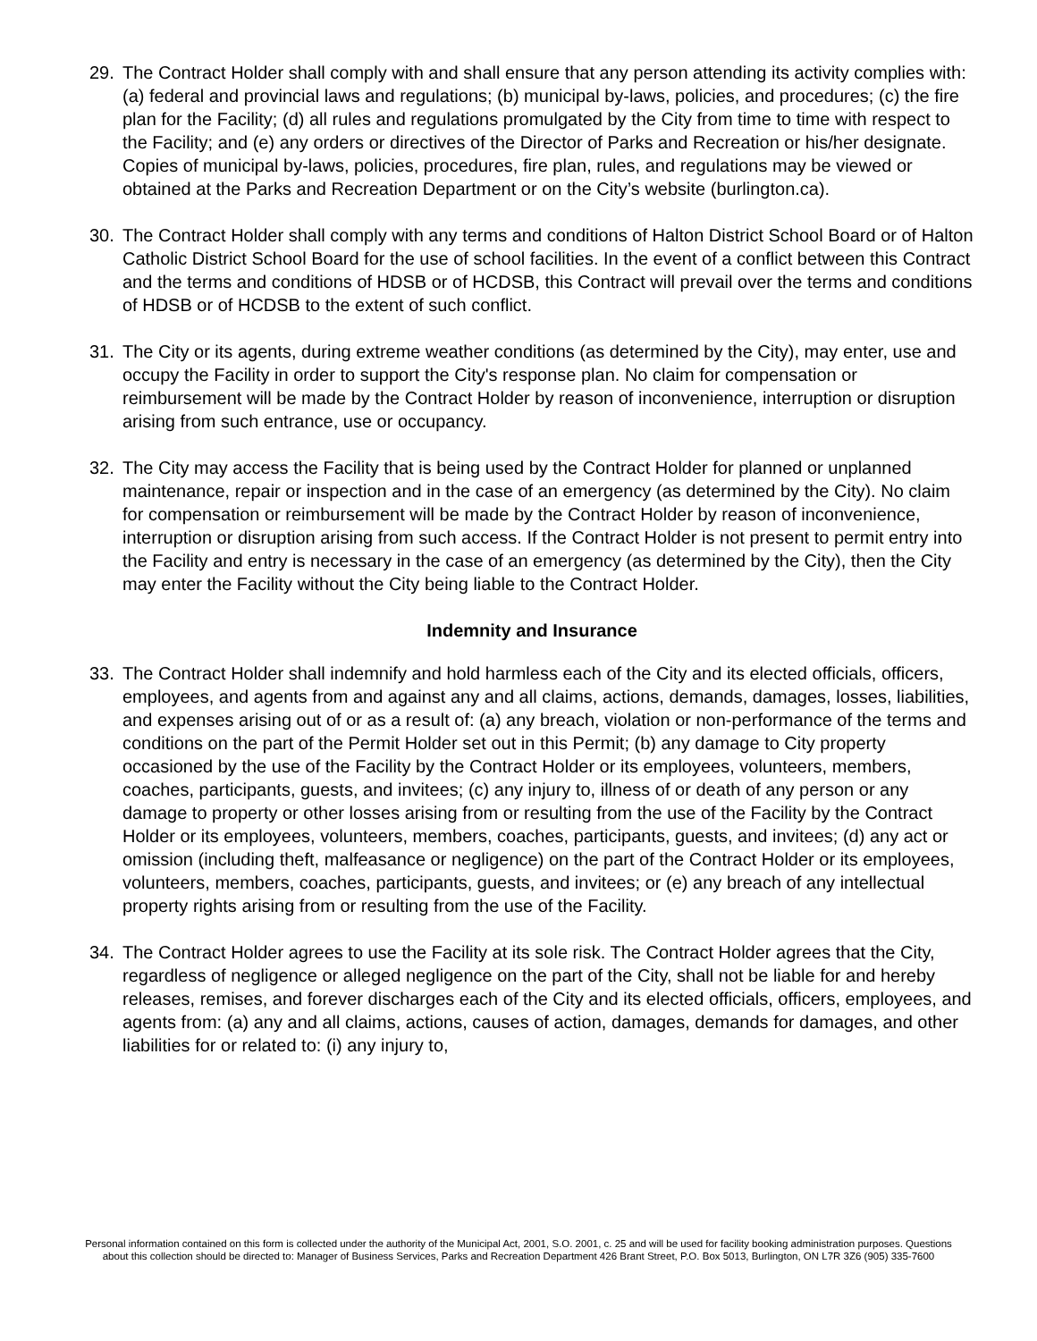29. The Contract Holder shall comply with and shall ensure that any person attending its activity complies with: (a) federal and provincial laws and regulations; (b) municipal by-laws, policies, and procedures; (c) the fire plan for the Facility; (d) all rules and regulations promulgated by the City from time to time with respect to the Facility; and (e) any orders or directives of the Director of Parks and Recreation or his/her designate. Copies of municipal by-laws, policies, procedures, fire plan, rules, and regulations may be viewed or obtained at the Parks and Recreation Department or on the City’s website (burlington.ca).
30. The Contract Holder shall comply with any terms and conditions of Halton District School Board or of Halton Catholic District School Board for the use of school facilities. In the event of a conflict between this Contract and the terms and conditions of HDSB or of HCDSB, this Contract will prevail over the terms and conditions of HDSB or of HCDSB to the extent of such conflict.
31. The City or its agents, during extreme weather conditions (as determined by the City), may enter, use and occupy the Facility in order to support the City's response plan. No claim for compensation or reimbursement will be made by the Contract Holder by reason of inconvenience, interruption or disruption arising from such entrance, use or occupancy.
32. The City may access the Facility that is being used by the Contract Holder for planned or unplanned maintenance, repair or inspection and in the case of an emergency (as determined by the City). No claim for compensation or reimbursement will be made by the Contract Holder by reason of inconvenience, interruption or disruption arising from such access. If the Contract Holder is not present to permit entry into the Facility and entry is necessary in the case of an emergency (as determined by the City), then the City may enter the Facility without the City being liable to the Contract Holder.
Indemnity and Insurance
33. The Contract Holder shall indemnify and hold harmless each of the City and its elected officials, officers, employees, and agents from and against any and all claims, actions, demands, damages, losses, liabilities, and expenses arising out of or as a result of: (a) any breach, violation or non-performance of the terms and conditions on the part of the Permit Holder set out in this Permit; (b) any damage to City property occasioned by the use of the Facility by the Contract Holder or its employees, volunteers, members, coaches, participants, guests, and invitees; (c) any injury to, illness of or death of any person or any damage to property or other losses arising from or resulting from the use of the Facility by the Contract Holder or its employees, volunteers, members, coaches, participants, guests, and invitees; (d) any act or omission (including theft, malfeasance or negligence) on the part of the Contract Holder or its employees, volunteers, members, coaches, participants, guests, and invitees; or (e) any breach of any intellectual property rights arising from or resulting from the use of the Facility.
34. The Contract Holder agrees to use the Facility at its sole risk. The Contract Holder agrees that the City, regardless of negligence or alleged negligence on the part of the City, shall not be liable for and hereby releases, remises, and forever discharges each of the City and its elected officials, officers, employees, and agents from: (a) any and all claims, actions, causes of action, damages, demands for damages, and other liabilities for or related to: (i) any injury to,
Personal information contained on this form is collected under the authority of the Municipal Act, 2001, S.O. 2001, c. 25 and will be used for facility booking administration purposes. Questions about this collection should be directed to: Manager of Business Services, Parks and Recreation Department 426 Brant Street, P.O. Box 5013, Burlington, ON L7R 3Z6 (905) 335-7600